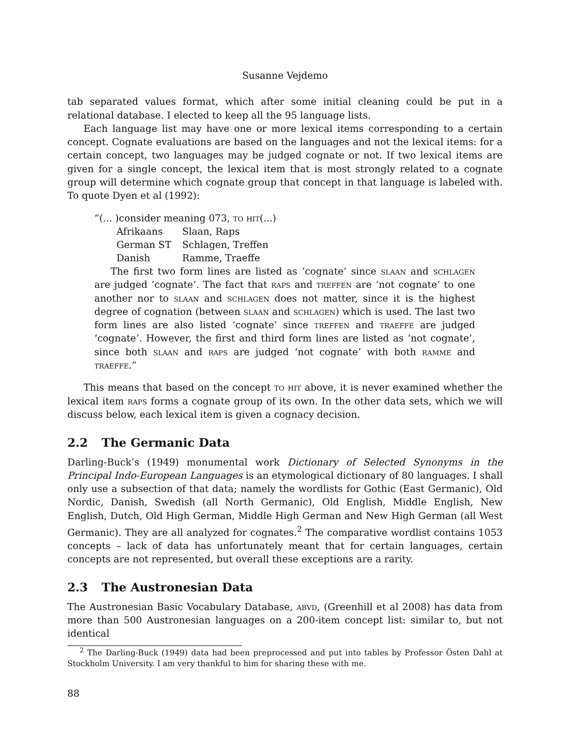Susanne Vejdemo
tab separated values format, which after some initial cleaning could be put in a relational database. I elected to keep all the 95 language lists.
Each language list may have one or more lexical items corresponding to a certain concept. Cognate evaluations are based on the languages and not the lexical items: for a certain concept, two languages may be judged cognate or not. If two lexical items are given for a single concept, the lexical item that is most strongly related to a cognate group will determine which cognate group that concept in that language is labeled with. To quote Dyen et al (1992):
“(... )consider meaning 073, to hit(...)
| Afrikaans | Slaan, Raps |
| German ST | Schlagen, Treffen |
| Danish | Ramme, Traeffe |
The first two form lines are listed as ‘cognate’ since slaan and schlagen are judged ‘cognate’. The fact that raps and treffen are ‘not cognate’ to one another nor to slaan and schlagen does not matter, since it is the highest degree of cognation (between slaan and schlagen) which is used. The last two form lines are also listed ‘cognate’ since treffen and traeffe are judged ‘cognate’. However, the first and third form lines are listed as ‘not cognate’, since both slaan and raps are judged ‘not cognate’ with both ramme and traeffe.”
This means that based on the concept to hit above, it is never examined whether the lexical item raps forms a cognate group of its own. In the other data sets, which we will discuss below, each lexical item is given a cognacy decision.
2.2 The Germanic Data
Darling-Buck’s (1949) monumental work Dictionary of Selected Synonyms in the Principal Indo-European Languages is an etymological dictionary of 80 languages. I shall only use a subsection of that data; namely the wordlists for Gothic (East Germanic), Old Nordic, Danish, Swedish (all North Germanic), Old English, Middle English, New English, Dutch, Old High German, Middle High German and New High German (all West Germanic). They are all analyzed for cognates.<sup>2</sup> The comparative wordlist contains 1053 concepts – lack of data has unfortunately meant that for certain languages, certain concepts are not represented, but overall these exceptions are a rarity.
2.3 The Austronesian Data
The Austronesian Basic Vocabulary Database, abvd, (Greenhill et al 2008) has data from more than 500 Austronesian languages on a 200-item concept list: similar to, but not identical
<sup>2</sup> The Darling-Buck (1949) data had been preprocessed and put into tables by Professor Östen Dahl at Stockholm University. I am very thankful to him for sharing these with me.
88